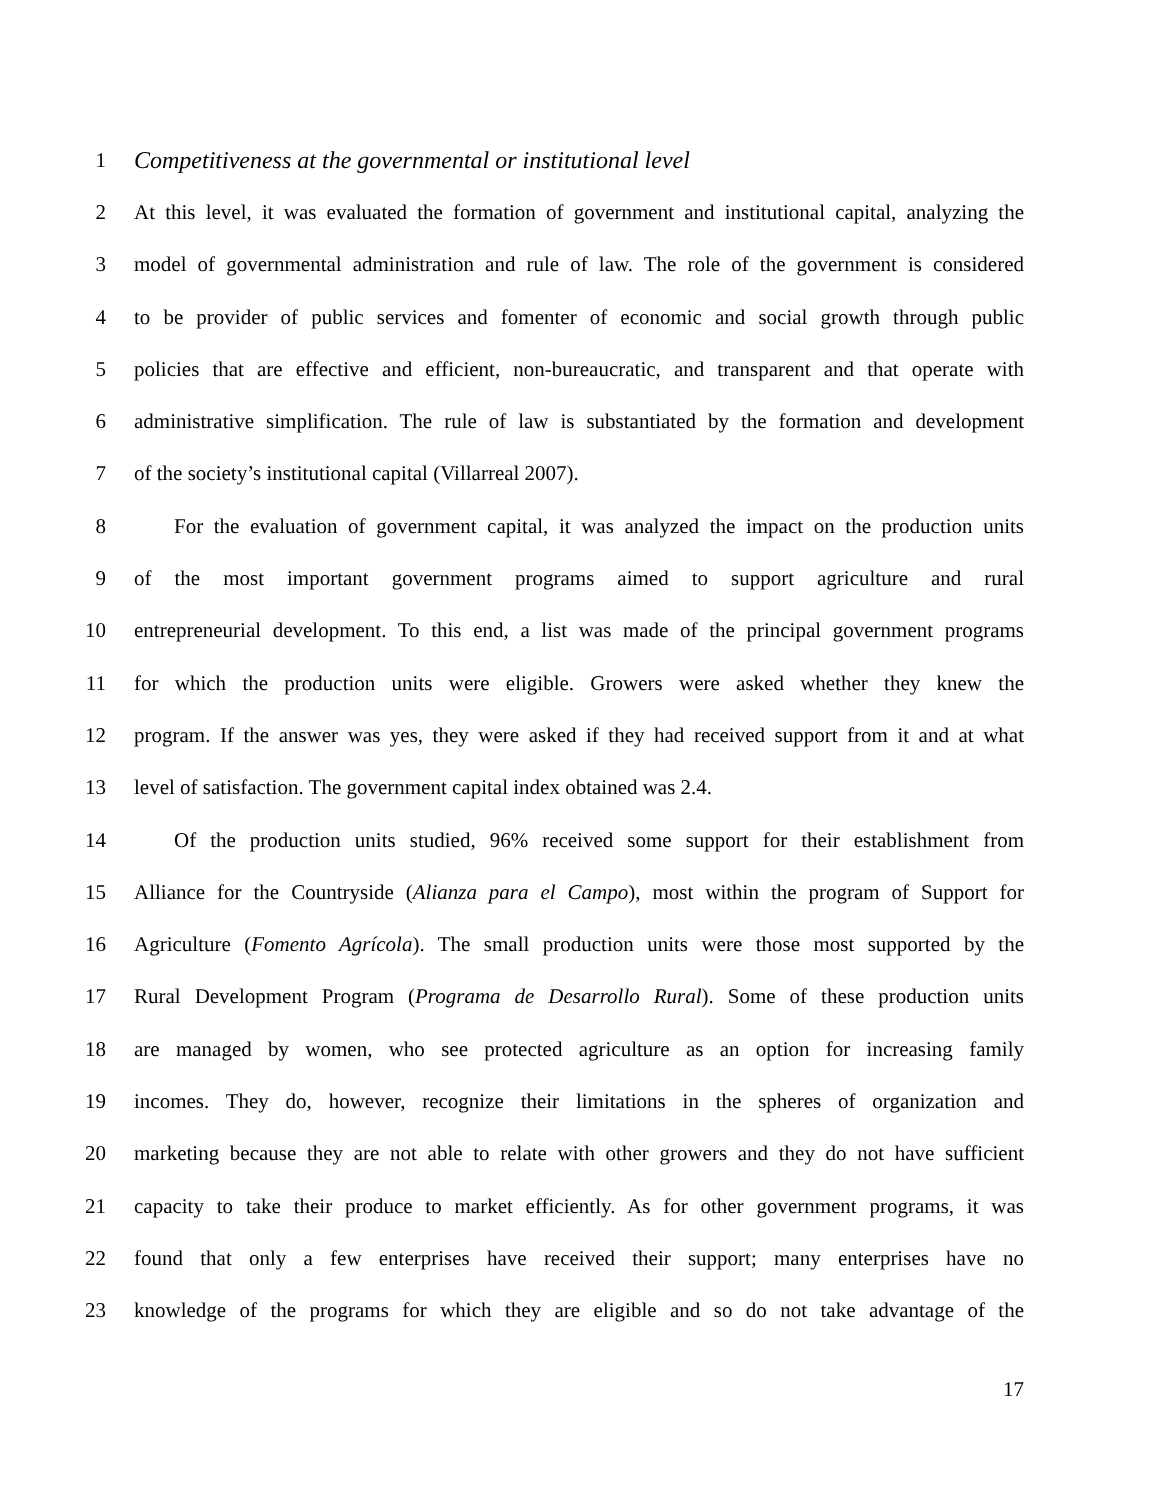1 Competitiveness at the governmental or institutional level
2 At this level, it was evaluated the formation of government and institutional capital, analyzing the
3 model of governmental administration and rule of law. The role of the government is considered
4 to be provider of public services and fomenter of economic and social growth through public
5 policies that are effective and efficient, non-bureaucratic, and transparent and that operate with
6 administrative simplification. The rule of law is substantiated by the formation and development
7 of the society’s institutional capital (Villarreal 2007).
8 For the evaluation of government capital, it was analyzed the impact on the production units
9 of the most important government programs aimed to support agriculture and rural
10 entrepreneurial development. To this end, a list was made of the principal government programs
11 for which the production units were eligible. Growers were asked whether they knew the
12 program. If the answer was yes, they were asked if they had received support from it and at what
13 level of satisfaction. The government capital index obtained was 2.4.
14 Of the production units studied, 96% received some support for their establishment from
15 Alliance for the Countryside (Alianza para el Campo), most within the program of Support for
16 Agriculture (Fomento Agrícola). The small production units were those most supported by the
17 Rural Development Program (Programa de Desarrollo Rural). Some of these production units
18 are managed by women, who see protected agriculture as an option for increasing family
19 incomes. They do, however, recognize their limitations in the spheres of organization and
20 marketing because they are not able to relate with other growers and they do not have sufficient
21 capacity to take their produce to market efficiently. As for other government programs, it was
22 found that only a few enterprises have received their support; many enterprises have no
23 knowledge of the programs for which they are eligible and so do not take advantage of the
17